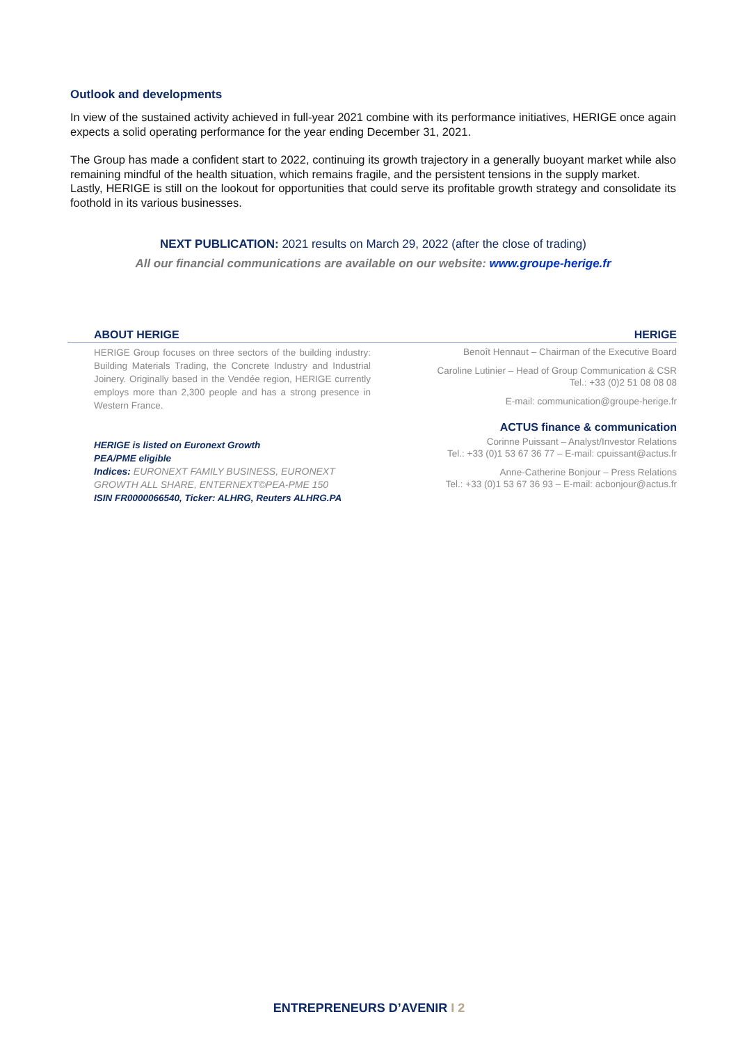Outlook and developments
In view of the sustained activity achieved in full-year 2021 combine with its performance initiatives, HERIGE once again expects a solid operating performance for the year ending December 31, 2021.
The Group has made a confident start to 2022, continuing its growth trajectory in a generally buoyant market while also remaining mindful of the health situation, which remains fragile, and the persistent tensions in the supply market.
Lastly, HERIGE is still on the lookout for opportunities that could serve its profitable growth strategy and consolidate its foothold in its various businesses.
NEXT PUBLICATION: 2021 results on March 29, 2022 (after the close of trading)
All our financial communications are available on our website: www.groupe-herige.fr
ABOUT HERIGE HERIGE
HERIGE Group focuses on three sectors of the building industry: Building Materials Trading, the Concrete Industry and Industrial Joinery. Originally based in the Vendée region, HERIGE currently employs more than 2,300 people and has a strong presence in Western France.
HERIGE is listed on Euronext Growth
PEA/PME eligible
Indices: EURONEXT FAMILY BUSINESS, EURONEXT GROWTH ALL SHARE, ENTERNEXT©PEA-PME 150
ISIN FR0000066540, Ticker: ALHRG, Reuters ALHRG.PA
Benoît Hennaut – Chairman of the Executive Board
Caroline Lutinier – Head of Group Communication & CSR
Tel.: +33 (0)2 51 08 08 08
E-mail: communication@groupe-herige.fr
ACTUS finance & communication
Corinne Puissant – Analyst/Investor Relations
Tel.: +33 (0)1 53 67 36 77 – E-mail: cpuissant@actus.fr
Anne-Catherine Bonjour – Press Relations
Tel.: +33 (0)1 53 67 36 93 – E-mail: acbonjour@actus.fr
ENTREPRENEURS D’AVENIR I 2